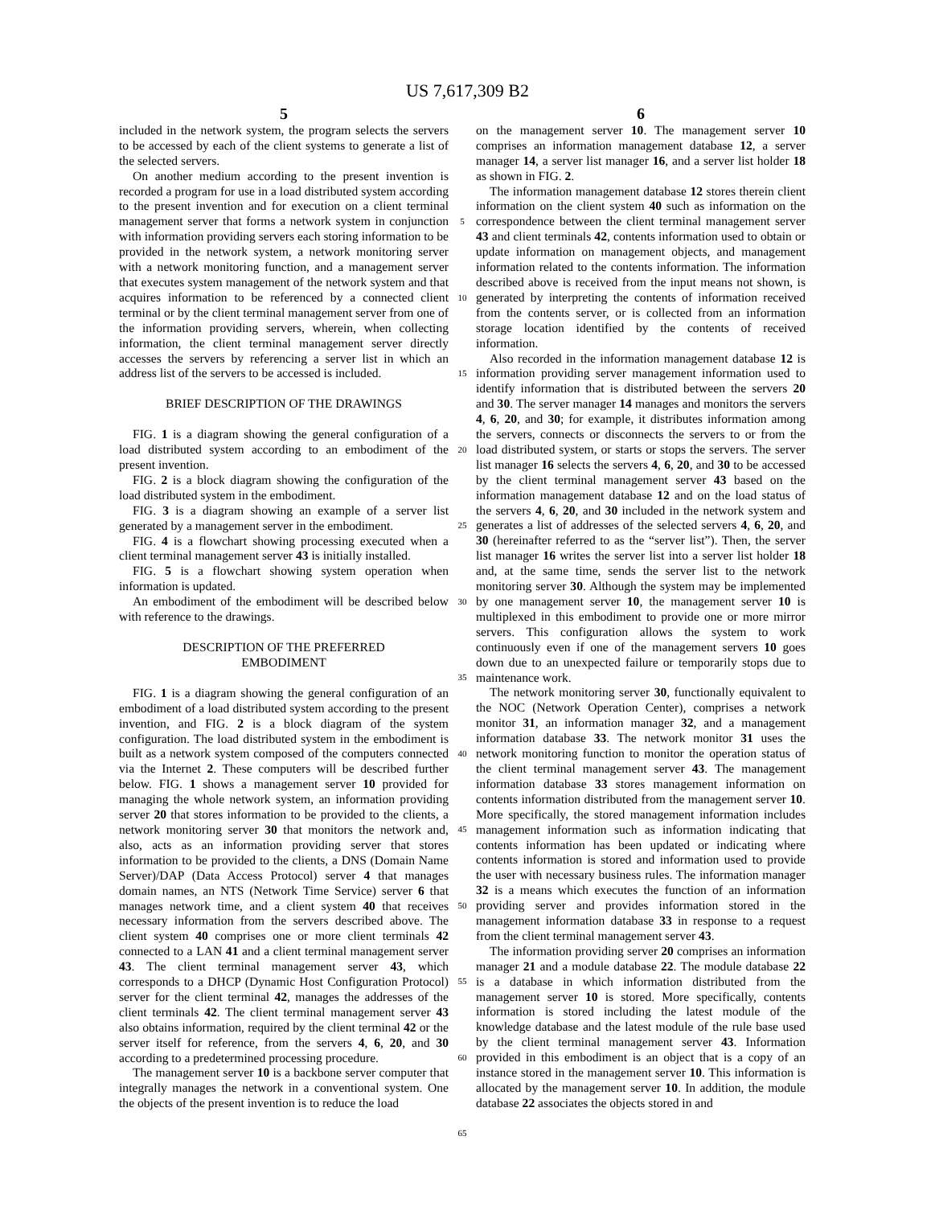US 7,617,309 B2
5
included in the network system, the program selects the servers to be accessed by each of the client systems to generate a list of the selected servers.
On another medium according to the present invention is recorded a program for use in a load distributed system according to the present invention and for execution on a client terminal management server that forms a network system in conjunction with information providing servers each storing information to be provided in the network system, a network monitoring server with a network monitoring function, and a management server that executes system management of the network system and that acquires information to be referenced by a connected client terminal or by the client terminal management server from one of the information providing servers, wherein, when collecting information, the client terminal management server directly accesses the servers by referencing a server list in which an address list of the servers to be accessed is included.
BRIEF DESCRIPTION OF THE DRAWINGS
FIG. 1 is a diagram showing the general configuration of a load distributed system according to an embodiment of the present invention.
FIG. 2 is a block diagram showing the configuration of the load distributed system in the embodiment.
FIG. 3 is a diagram showing an example of a server list generated by a management server in the embodiment.
FIG. 4 is a flowchart showing processing executed when a client terminal management server 43 is initially installed.
FIG. 5 is a flowchart showing system operation when information is updated.
An embodiment of the embodiment will be described below with reference to the drawings.
DESCRIPTION OF THE PREFERRED
EMBODIMENT
FIG. 1 is a diagram showing the general configuration of an embodiment of a load distributed system according to the present invention, and FIG. 2 is a block diagram of the system configuration. The load distributed system in the embodiment is built as a network system composed of the computers connected via the Internet 2. These computers will be described further below. FIG. 1 shows a management server 10 provided for managing the whole network system, an information providing server 20 that stores information to be provided to the clients, a network monitoring server 30 that monitors the network and, also, acts as an information providing server that stores information to be provided to the clients, a DNS (Domain Name Server)/DAP (Data Access Protocol) server 4 that manages domain names, an NTS (Network Time Service) server 6 that manages network time, and a client system 40 that receives necessary information from the servers described above. The client system 40 comprises one or more client terminals 42 connected to a LAN 41 and a client terminal management server 43. The client terminal management server 43, which corresponds to a DHCP (Dynamic Host Configuration Protocol) server for the client terminal 42, manages the addresses of the client terminals 42. The client terminal management server 43 also obtains information, required by the client terminal 42 or the server itself for reference, from the servers 4, 6, 20, and 30 according to a predetermined processing procedure.
The management server 10 is a backbone server computer that integrally manages the network in a conventional system. One the objects of the present invention is to reduce the load
5
10
15
20
25
30
35
40
45
50
55
60
65
6
on the management server 10. The management server 10 comprises an information management database 12, a server manager 14, a server list manager 16, and a server list holder 18 as shown in FIG. 2.
The information management database 12 stores therein client information on the client system 40 such as information on the correspondence between the client terminal management server 43 and client terminals 42, contents information used to obtain or update information on management objects, and management information related to the contents information. The information described above is received from the input means not shown, is generated by interpreting the contents of information received from the contents server, or is collected from an information storage location identified by the contents of received information.
Also recorded in the information management database 12 is information providing server management information used to identify information that is distributed between the servers 20 and 30. The server manager 14 manages and monitors the servers 4, 6, 20, and 30; for example, it distributes information among the servers, connects or disconnects the servers to or from the load distributed system, or starts or stops the servers. The server list manager 16 selects the servers 4, 6, 20, and 30 to be accessed by the client terminal management server 43 based on the information management database 12 and on the load status of the servers 4, 6, 20, and 30 included in the network system and generates a list of addresses of the selected servers 4, 6, 20, and 30 (hereinafter referred to as the “server list”). Then, the server list manager 16 writes the server list into a server list holder 18 and, at the same time, sends the server list to the network monitoring server 30. Although the system may be implemented by one management server 10, the management server 10 is multiplexed in this embodiment to provide one or more mirror servers. This configuration allows the system to work continuously even if one of the management servers 10 goes down due to an unexpected failure or temporarily stops due to maintenance work.
The network monitoring server 30, functionally equivalent to the NOC (Network Operation Center), comprises a network monitor 31, an information manager 32, and a management information database 33. The network monitor 31 uses the network monitoring function to monitor the operation status of the client terminal management server 43. The management information database 33 stores management information on contents information distributed from the management server 10. More specifically, the stored management information includes management information such as information indicating that contents information has been updated or indicating where contents information is stored and information used to provide the user with necessary business rules. The information manager 32 is a means which executes the function of an information providing server and provides information stored in the management information database 33 in response to a request from the client terminal management server 43.
The information providing server 20 comprises an information manager 21 and a module database 22. The module database 22 is a database in which information distributed from the management server 10 is stored. More specifically, contents information is stored including the latest module of the knowledge database and the latest module of the rule base used by the client terminal management server 43. Information provided in this embodiment is an object that is a copy of an instance stored in the management server 10. This information is allocated by the management server 10. In addition, the module database 22 associates the objects stored in and